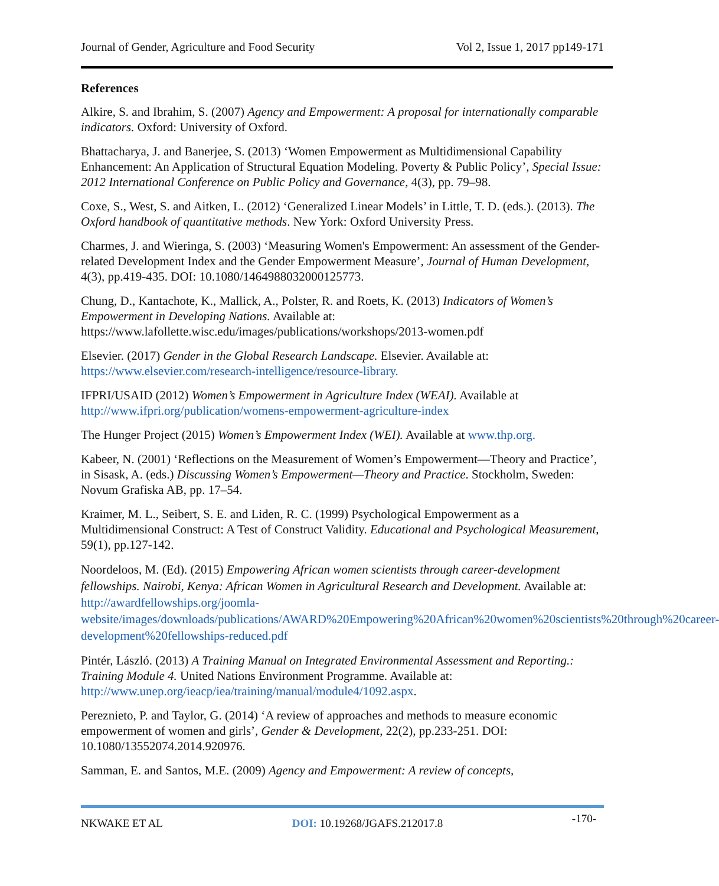Journal of Gender, Agriculture and Food Security Vol 2, Issue 1, 2017 pp149-171
References
Alkire, S. and Ibrahim, S. (2007) Agency and Empowerment: A proposal for internationally comparable indicators. Oxford: University of Oxford.
Bhattacharya, J. and Banerjee, S. (2013) ‘Women Empowerment as Multidimensional Capability Enhancement: An Application of Structural Equation Modeling. Poverty & Public Policy’, Special Issue: 2012 International Conference on Public Policy and Governance, 4(3), pp. 79–98.
Coxe, S., West, S. and Aitken, L. (2012) ‘Generalized Linear Models’ in Little, T. D. (eds.). (2013). The Oxford handbook of quantitative methods. New York: Oxford University Press.
Charmes, J. and Wieringa, S. (2003) ‘Measuring Women's Empowerment: An assessment of the Gender-related Development Index and the Gender Empowerment Measure’, Journal of Human Development, 4(3), pp.419-435. DOI: 10.1080/1464988032000125773.
Chung, D., Kantachote, K., Mallick, A., Polster, R. and Roets, K. (2013) Indicators of Women’s Empowerment in Developing Nations. Available at: https://www.lafollette.wisc.edu/images/publications/workshops/2013-women.pdf
Elsevier. (2017) Gender in the Global Research Landscape. Elsevier. Available at: https://www.elsevier.com/research-intelligence/resource-library.
IFPRI/USAID (2012) Women’s Empowerment in Agriculture Index (WEAI). Available at http://www.ifpri.org/publication/womens-empowerment-agriculture-index
The Hunger Project (2015) Women’s Empowerment Index (WEI). Available at www.thp.org.
Kabeer, N. (2001) ‘Reflections on the Measurement of Women’s Empowerment—Theory and Practice’, in Sisask, A. (eds.) Discussing Women’s Empowerment—Theory and Practice. Stockholm, Sweden: Novum Grafiska AB, pp. 17–54.
Kraimer, M. L., Seibert, S. E. and Liden, R. C. (1999) Psychological Empowerment as a Multidimensional Construct: A Test of Construct Validity. Educational and Psychological Measurement, 59(1), pp.127-142.
Noordeloos, M. (Ed). (2015) Empowering African women scientists through career-development fellowships. Nairobi, Kenya: African Women in Agricultural Research and Development. Available at: http://awardfellowships.org/joomla-website/images/downloads/publications/AWARD%20Empowering%20African%20women%20scientists%20through%20career-development%20fellowships-reduced.pdf
Pintér, László. (2013) A Training Manual on Integrated Environmental Assessment and Reporting.: Training Module 4. United Nations Environment Programme. Available at: http://www.unep.org/ieacp/iea/training/manual/module4/1092.aspx.
Pereznieto, P. and Taylor, G. (2014) ‘A review of approaches and methods to measure economic empowerment of women and girls’, Gender & Development, 22(2), pp.233-251. DOI: 10.1080/13552074.2014.920976.
Samman, E. and Santos, M.E. (2009) Agency and Empowerment: A review of concepts,
NKWAKE ET AL DOI: 10.19268/JGAFS.212017.8 -170-